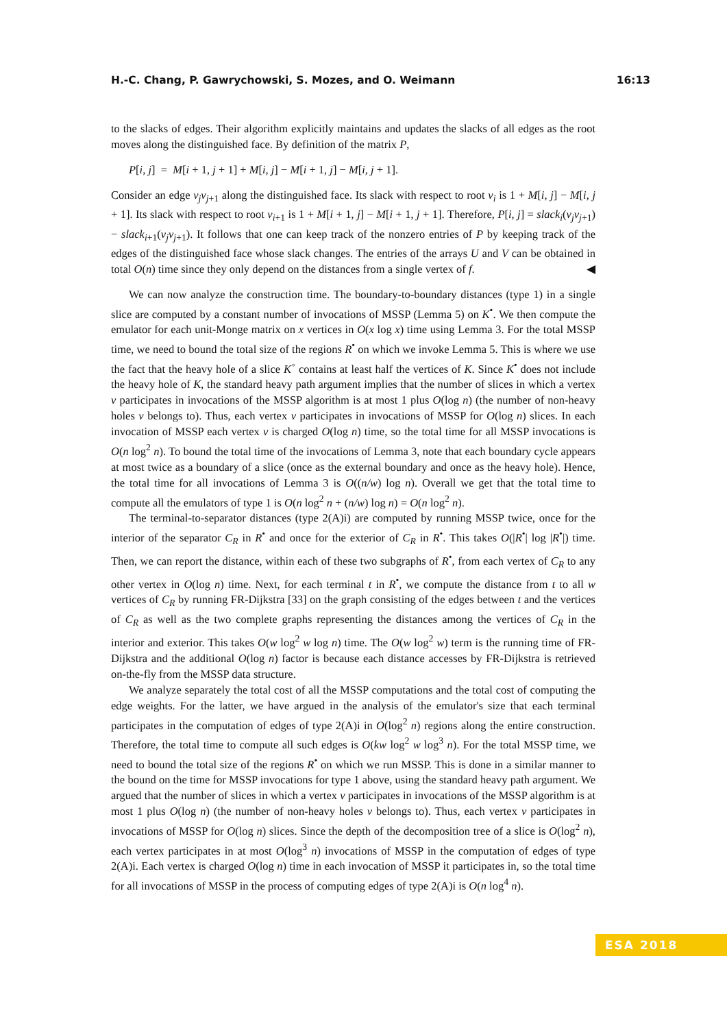H.-C. Chang, P. Gawrychowski, S. Mozes, and O. Weimann 16:13
to the slacks of edges. Their algorithm explicitly maintains and updates the slacks of all edges as the root moves along the distinguished face. By definition of the matrix P,
P[i, j] = M[i + 1, j + 1] + M[i, j] − M[i + 1, j] − M[i, j + 1].
Consider an edge v<sub>j</sub>v<sub>j+1</sub> along the distinguished face. Its slack with respect to root v<sub>i</sub> is 1 + M[i, j] − M[i, j + 1]. Its slack with respect to root v<sub>i+1</sub> is 1 + M[i + 1, j] − M[i + 1, j + 1]. Therefore, P[i, j] = slack<sub>i</sub>(v<sub>j</sub>v<sub>j+1</sub>) − slack<sub>i+1</sub>(v<sub>j</sub>v<sub>j+1</sub>). It follows that one can keep track of the nonzero entries of P by keeping track of the edges of the distinguished face whose slack changes. The entries of the arrays U and V can be obtained in total O(n) time since they only depend on the distances from a single vertex of f. ◀
We can now analyze the construction time. The boundary-to-boundary distances (type 1) in a single slice are computed by a constant number of invocations of MSSP (Lemma 5) on K<sup>•</sup>. We then compute the emulator for each unit-Monge matrix on x vertices in O(x log x) time using Lemma 3. For the total MSSP time, we need to bound the total size of the regions R<sup>•</sup> on which we invoke Lemma 5. This is where we use the fact that the heavy hole of a slice K<sup>◦</sup> contains at least half the vertices of K. Since K<sup>•</sup> does not include the heavy hole of K, the standard heavy path argument implies that the number of slices in which a vertex v participates in invocations of the MSSP algorithm is at most 1 plus O(log n) (the number of non-heavy holes v belongs to). Thus, each vertex v participates in invocations of MSSP for O(log n) slices. In each invocation of MSSP each vertex v is charged O(log n) time, so the total time for all MSSP invocations is O(n log<sup>2</sup> n). To bound the total time of the invocations of Lemma 3, note that each boundary cycle appears at most twice as a boundary of a slice (once as the external boundary and once as the heavy hole). Hence, the total time for all invocations of Lemma 3 is O((n/w) log n). Overall we get that the total time to compute all the emulators of type 1 is O(n log<sup>2</sup> n + (n/w) log n) = O(n log<sup>2</sup> n).
The terminal-to-separator distances (type 2(A)i) are computed by running MSSP twice, once for the interior of the separator C<sub>R</sub> in R<sup>•</sup> and once for the exterior of C<sub>R</sub> in R<sup>•</sup>. This takes O(|R<sup>•</sup>| log |R<sup>•</sup>|) time. Then, we can report the distance, within each of these two subgraphs of R<sup>•</sup>, from each vertex of C<sub>R</sub> to any other vertex in O(log n) time. Next, for each terminal t in R<sup>•</sup>, we compute the distance from t to all w vertices of C<sub>R</sub> by running FR-Dijkstra [33] on the graph consisting of the edges between t and the vertices of C<sub>R</sub> as well as the two complete graphs representing the distances among the vertices of C<sub>R</sub> in the interior and exterior. This takes O(w log<sup>2</sup> w log n) time. The O(w log<sup>2</sup> w) term is the running time of FR-Dijkstra and the additional O(log n) factor is because each distance accesses by FR-Dijkstra is retrieved on-the-fly from the MSSP data structure.
We analyze separately the total cost of all the MSSP computations and the total cost of computing the edge weights. For the latter, we have argued in the analysis of the emulator's size that each terminal participates in the computation of edges of type 2(A)i in O(log<sup>2</sup> n) regions along the entire construction. Therefore, the total time to compute all such edges is O(kw log<sup>2</sup> w log<sup>3</sup> n). For the total MSSP time, we need to bound the total size of the regions R<sup>•</sup> on which we run MSSP. This is done in a similar manner to the bound on the time for MSSP invocations for type 1 above, using the standard heavy path argument. We argued that the number of slices in which a vertex v participates in invocations of the MSSP algorithm is at most 1 plus O(log n) (the number of non-heavy holes v belongs to). Thus, each vertex v participates in invocations of MSSP for O(log n) slices. Since the depth of the decomposition tree of a slice is O(log<sup>2</sup> n), each vertex participates in at most O(log<sup>3</sup> n) invocations of MSSP in the computation of edges of type 2(A)i. Each vertex is charged O(log n) time in each invocation of MSSP it participates in, so the total time for all invocations of MSSP in the process of computing edges of type 2(A)i is O(n log<sup>4</sup> n).
ESA 2018